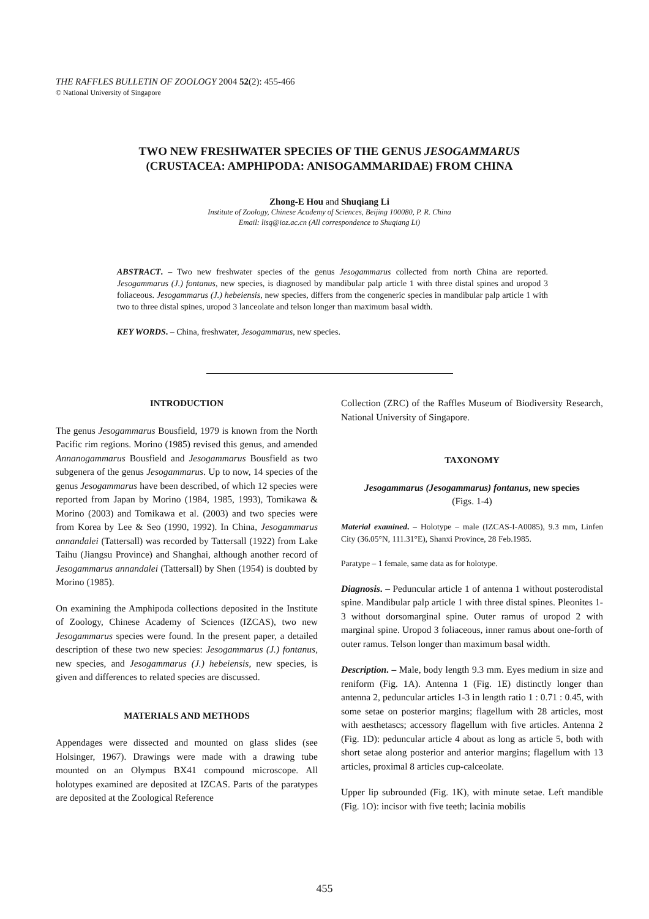THE RAFFLES BULLETIN OF ZOOLOGY 2004 52(2): 455-466
© National University of Singapore
TWO NEW FRESHWATER SPECIES OF THE GENUS JESOGAMMARUS
(CRUSTACEA: AMPHIPODA: ANISOGAMMARIDAE) FROM CHINA
Zhong-E Hou and Shuqiang Li
Institute of Zoology, Chinese Academy of Sciences, Beijing 100080, P. R. China
Email: lisq@ioz.ac.cn (All correspondence to Shuqiang Li)
ABSTRACT. – Two new freshwater species of the genus Jesogammarus collected from north China are reported. Jesogammarus (J.) fontanus, new species, is diagnosed by mandibular palp article 1 with three distal spines and uropod 3 foliaceous. Jesogammarus (J.) hebeiensis, new species, differs from the congeneric species in mandibular palp article 1 with two to three distal spines, uropod 3 lanceolate and telson longer than maximum basal width.
KEY WORDS. – China, freshwater, Jesogammarus, new species.
INTRODUCTION
The genus Jesogammarus Bousfield, 1979 is known from the North Pacific rim regions. Morino (1985) revised this genus, and amended Annanogammarus Bousfield and Jesogammarus Bousfield as two subgenera of the genus Jesogammarus. Up to now, 14 species of the genus Jesogammarus have been described, of which 12 species were reported from Japan by Morino (1984, 1985, 1993), Tomikawa & Morino (2003) and Tomikawa et al. (2003) and two species were from Korea by Lee & Seo (1990, 1992). In China, Jesogammarus annandalei (Tattersall) was recorded by Tattersall (1922) from Lake Taihu (Jiangsu Province) and Shanghai, although another record of Jesogammarus annandalei (Tattersall) by Shen (1954) is doubted by Morino (1985).
On examining the Amphipoda collections deposited in the Institute of Zoology, Chinese Academy of Sciences (IZCAS), two new Jesogammarus species were found. In the present paper, a detailed description of these two new species: Jesogammarus (J.) fontanus, new species, and Jesogammarus (J.) hebeiensis, new species, is given and differences to related species are discussed.
MATERIALS AND METHODS
Appendages were dissected and mounted on glass slides (see Holsinger, 1967). Drawings were made with a drawing tube mounted on an Olympus BX41 compound microscope. All holotypes examined are deposited at IZCAS. Parts of the paratypes are deposited at the Zoological Reference
Collection (ZRC) of the Raffles Museum of Biodiversity Research, National University of Singapore.
TAXONOMY
Jesogammarus (Jesogammarus) fontanus, new species
(Figs. 1-4)
Material examined. – Holotype – male (IZCAS-I-A0085), 9.3 mm, Linfen City (36.05°N, 111.31°E), Shanxi Province, 28 Feb.1985.
Paratype – 1 female, same data as for holotype.
Diagnosis. – Peduncular article 1 of antenna 1 without posterodistal spine. Mandibular palp article 1 with three distal spines. Pleonites 1-3 without dorsomarginal spine. Outer ramus of uropod 2 with marginal spine. Uropod 3 foliaceous, inner ramus about one-forth of outer ramus. Telson longer than maximum basal width.
Description. – Male, body length 9.3 mm. Eyes medium in size and reniform (Fig. 1A). Antenna 1 (Fig. 1E) distinctly longer than antenna 2, peduncular articles 1-3 in length ratio 1 : 0.71 : 0.45, with some setae on posterior margins; flagellum with 28 articles, most with aesthetascs; accessory flagellum with five articles. Antenna 2 (Fig. 1D): peduncular article 4 about as long as article 5, both with short setae along posterior and anterior margins; flagellum with 13 articles, proximal 8 articles cup-calceolate.
Upper lip subrounded (Fig. 1K), with minute setae. Left mandible (Fig. 1O): incisor with five teeth; lacinia mobilis
455